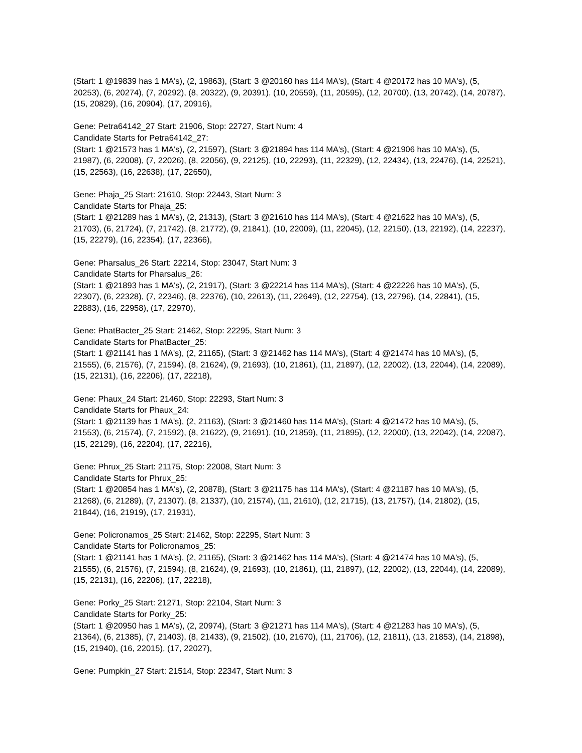(Start: 1 @19839 has 1 MA's), (2, 19863), (Start: 3 @20160 has 114 MA's), (Start: 4 @20172 has 10 MA's), (5, 20253), (6, 20274), (7, 20292), (8, 20322), (9, 20391), (10, 20559), (11, 20595), (12, 20700), (13, 20742), (14, 20787), (15, 20829), (16, 20904), (17, 20916),
Gene: Petra64142_27 Start: 21906, Stop: 22727, Start Num: 4
Candidate Starts for Petra64142_27:
(Start: 1 @21573 has 1 MA's), (2, 21597), (Start: 3 @21894 has 114 MA's), (Start: 4 @21906 has 10 MA's), (5, 21987), (6, 22008), (7, 22026), (8, 22056), (9, 22125), (10, 22293), (11, 22329), (12, 22434), (13, 22476), (14, 22521), (15, 22563), (16, 22638), (17, 22650),
Gene: Phaja_25 Start: 21610, Stop: 22443, Start Num: 3
Candidate Starts for Phaja_25:
(Start: 1 @21289 has 1 MA's), (2, 21313), (Start: 3 @21610 has 114 MA's), (Start: 4 @21622 has 10 MA's), (5, 21703), (6, 21724), (7, 21742), (8, 21772), (9, 21841), (10, 22009), (11, 22045), (12, 22150), (13, 22192), (14, 22237), (15, 22279), (16, 22354), (17, 22366),
Gene: Pharsalus_26 Start: 22214, Stop: 23047, Start Num: 3
Candidate Starts for Pharsalus_26:
(Start: 1 @21893 has 1 MA's), (2, 21917), (Start: 3 @22214 has 114 MA's), (Start: 4 @22226 has 10 MA's), (5, 22307), (6, 22328), (7, 22346), (8, 22376), (10, 22613), (11, 22649), (12, 22754), (13, 22796), (14, 22841), (15, 22883), (16, 22958), (17, 22970),
Gene: PhatBacter_25 Start: 21462, Stop: 22295, Start Num: 3
Candidate Starts for PhatBacter_25:
(Start: 1 @21141 has 1 MA's), (2, 21165), (Start: 3 @21462 has 114 MA's), (Start: 4 @21474 has 10 MA's), (5, 21555), (6, 21576), (7, 21594), (8, 21624), (9, 21693), (10, 21861), (11, 21897), (12, 22002), (13, 22044), (14, 22089), (15, 22131), (16, 22206), (17, 22218),
Gene: Phaux_24 Start: 21460, Stop: 22293, Start Num: 3
Candidate Starts for Phaux_24:
(Start: 1 @21139 has 1 MA's), (2, 21163), (Start: 3 @21460 has 114 MA's), (Start: 4 @21472 has 10 MA's), (5, 21553), (6, 21574), (7, 21592), (8, 21622), (9, 21691), (10, 21859), (11, 21895), (12, 22000), (13, 22042), (14, 22087), (15, 22129), (16, 22204), (17, 22216),
Gene: Phrux_25 Start: 21175, Stop: 22008, Start Num: 3
Candidate Starts for Phrux_25:
(Start: 1 @20854 has 1 MA's), (2, 20878), (Start: 3 @21175 has 114 MA's), (Start: 4 @21187 has 10 MA's), (5, 21268), (6, 21289), (7, 21307), (8, 21337), (10, 21574), (11, 21610), (12, 21715), (13, 21757), (14, 21802), (15, 21844), (16, 21919), (17, 21931),
Gene: Policronamos_25 Start: 21462, Stop: 22295, Start Num: 3
Candidate Starts for Policronamos_25:
(Start: 1 @21141 has 1 MA's), (2, 21165), (Start: 3 @21462 has 114 MA's), (Start: 4 @21474 has 10 MA's), (5, 21555), (6, 21576), (7, 21594), (8, 21624), (9, 21693), (10, 21861), (11, 21897), (12, 22002), (13, 22044), (14, 22089), (15, 22131), (16, 22206), (17, 22218),
Gene: Porky_25 Start: 21271, Stop: 22104, Start Num: 3
Candidate Starts for Porky_25:
(Start: 1 @20950 has 1 MA's), (2, 20974), (Start: 3 @21271 has 114 MA's), (Start: 4 @21283 has 10 MA's), (5, 21364), (6, 21385), (7, 21403), (8, 21433), (9, 21502), (10, 21670), (11, 21706), (12, 21811), (13, 21853), (14, 21898), (15, 21940), (16, 22015), (17, 22027),
Gene: Pumpkin_27 Start: 21514, Stop: 22347, Start Num: 3